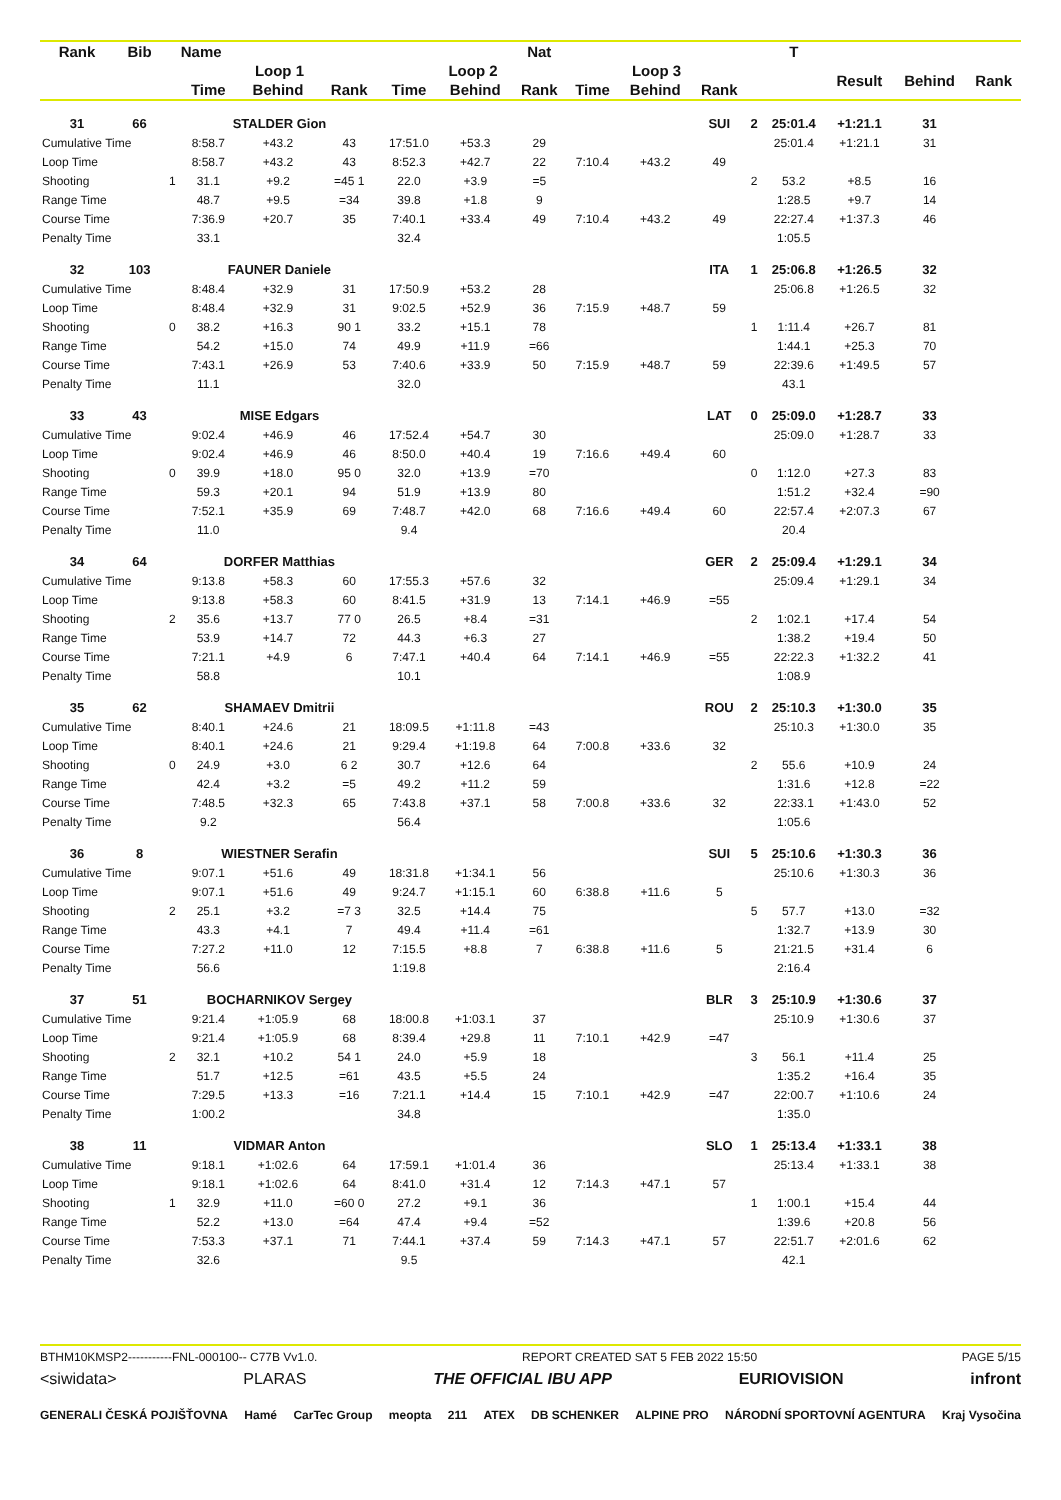| Rank | Bib | Name | | | | | | Nat | | | | | T | | | |
| --- | --- | --- | --- | --- | --- | --- | --- | --- | --- | --- | --- | --- | --- | --- | --- | --- |
| | | | Loop 1 | | | Loop 2 | | | Loop 3 | | | | | Result | Behind | Rank |
| | | | Time | Behind | Rank | Time | Behind | Rank | Time | Behind | Rank | | | | | |
| 31 | 66 | | STALDER Gion | | | | | | | | SUI | 2 | 25:01.4 | +1:21.1 | 31 | |
| Cumulative Time | | | 8:58.7 | +43.2 | 43 | 17:51.0 | +53.3 | 29 | | | | | 25:01.4 | +1:21.1 | 31 | |
| Loop Time | | | 8:58.7 | +43.2 | 43 | 8:52.3 | +42.7 | 22 | 7:10.4 | +43.2 | 49 | | | | | |
| Shooting | | 1 | 31.1 | +9.2 | =45 1 | 22.0 | +3.9 | =5 | | | | 2 | 53.2 | +8.5 | 16 | |
| Range Time | | | 48.7 | +9.5 | =34 | 39.8 | +1.8 | 9 | | | | | 1:28.5 | +9.7 | 14 | |
| Course Time | | | 7:36.9 | +20.7 | 35 | 7:40.1 | +33.4 | 49 | 7:10.4 | +43.2 | 49 | | 22:27.4 | +1:37.3 | 46 | |
| Penalty Time | | | 33.1 | | | 32.4 | | | | | | | 1:05.5 | | | |
| 32 | 103 | | FAUNER Daniele | | | | | | | | ITA | 1 | 25:06.8 | +1:26.5 | 32 | |
| Cumulative Time | | | 8:48.4 | +32.9 | 31 | 17:50.9 | +53.2 | 28 | | | | | 25:06.8 | +1:26.5 | 32 | |
| Loop Time | | | 8:48.4 | +32.9 | 31 | 9:02.5 | +52.9 | 36 | 7:15.9 | +48.7 | 59 | | | | | |
| Shooting | | 0 | 38.2 | +16.3 | 90 1 | 33.2 | +15.1 | 78 | | | | 1 | 1:11.4 | +26.7 | 81 | |
| Range Time | | | 54.2 | +15.0 | 74 | 49.9 | +11.9 | =66 | | | | | 1:44.1 | +25.3 | 70 | |
| Course Time | | | 7:43.1 | +26.9 | 53 | 7:40.6 | +33.9 | 50 | 7:15.9 | +48.7 | 59 | | 22:39.6 | +1:49.5 | 57 | |
| Penalty Time | | | 11.1 | | | 32.0 | | | | | | | 43.1 | | | |
| 33 | 43 | | MISE Edgars | | | | | | | | LAT | 0 | 25:09.0 | +1:28.7 | 33 | |
| Cumulative Time | | | 9:02.4 | +46.9 | 46 | 17:52.4 | +54.7 | 30 | | | | | 25:09.0 | +1:28.7 | 33 | |
| Loop Time | | | 9:02.4 | +46.9 | 46 | 8:50.0 | +40.4 | 19 | 7:16.6 | +49.4 | 60 | | | | | |
| Shooting | | 0 | 39.9 | +18.0 | 95 0 | 32.0 | +13.9 | =70 | | | | 0 | 1:12.0 | +27.3 | 83 | |
| Range Time | | | 59.3 | +20.1 | 94 | 51.9 | +13.9 | 80 | | | | | 1:51.2 | +32.4 | =90 | |
| Course Time | | | 7:52.1 | +35.9 | 69 | 7:48.7 | +42.0 | 68 | 7:16.6 | +49.4 | 60 | | 22:57.4 | +2:07.3 | 67 | |
| Penalty Time | | | 11.0 | | | 9.4 | | | | | | | 20.4 | | | |
| 34 | 64 | | DORFER Matthias | | | | | | | | GER | 2 | 25:09.4 | +1:29.1 | 34 | |
| Cumulative Time | | | 9:13.8 | +58.3 | 60 | 17:55.3 | +57.6 | 32 | | | | | 25:09.4 | +1:29.1 | 34 | |
| Loop Time | | | 9:13.8 | +58.3 | 60 | 8:41.5 | +31.9 | 13 | 7:14.1 | +46.9 | =55 | | | | | |
| Shooting | | 2 | 35.6 | +13.7 | 77 0 | 26.5 | +8.4 | =31 | | | | 2 | 1:02.1 | +17.4 | 54 | |
| Range Time | | | 53.9 | +14.7 | 72 | 44.3 | +6.3 | 27 | | | | | 1:38.2 | +19.4 | 50 | |
| Course Time | | | 7:21.1 | +4.9 | 6 | 7:47.1 | +40.4 | 64 | 7:14.1 | +46.9 | =55 | | 22:22.3 | +1:32.2 | 41 | |
| Penalty Time | | | 58.8 | | | 10.1 | | | | | | | 1:08.9 | | | |
| 35 | 62 | | SHAMAEV Dmitrii | | | | | | | | ROU | 2 | 25:10.3 | +1:30.0 | 35 | |
| Cumulative Time | | | 8:40.1 | +24.6 | 21 | 18:09.5 | +1:11.8 | =43 | | | | | 25:10.3 | +1:30.0 | 35 | |
| Loop Time | | | 8:40.1 | +24.6 | 21 | 9:29.4 | +1:19.8 | 64 | 7:00.8 | +33.6 | 32 | | | | | |
| Shooting | | 0 | 24.9 | +3.0 | 6 2 | 30.7 | +12.6 | 64 | | | | 2 | 55.6 | +10.9 | 24 | |
| Range Time | | | 42.4 | +3.2 | =5 | 49.2 | +11.2 | 59 | | | | | 1:31.6 | +12.8 | =22 | |
| Course Time | | | 7:48.5 | +32.3 | 65 | 7:43.8 | +37.1 | 58 | 7:00.8 | +33.6 | 32 | | 22:33.1 | +1:43.0 | 52 | |
| Penalty Time | | | 9.2 | | | 56.4 | | | | | | | 1:05.6 | | | |
| 36 | 8 | | WIESTNER Serafin | | | | | | | | SUI | 5 | 25:10.6 | +1:30.3 | 36 | |
| Cumulative Time | | | 9:07.1 | +51.6 | 49 | 18:31.8 | +1:34.1 | 56 | | | | | 25:10.6 | +1:30.3 | 36 | |
| Loop Time | | | 9:07.1 | +51.6 | 49 | 9:24.7 | +1:15.1 | 60 | 6:38.8 | +11.6 | 5 | | | | | |
| Shooting | | 2 | 25.1 | +3.2 | =7 3 | 32.5 | +14.4 | 75 | | | | 5 | 57.7 | +13.0 | =32 | |
| Range Time | | | 43.3 | +4.1 | 7 | 49.4 | +11.4 | =61 | | | | | 1:32.7 | +13.9 | 30 | |
| Course Time | | | 7:27.2 | +11.0 | 12 | 7:15.5 | +8.8 | 7 | 6:38.8 | +11.6 | 5 | | 21:21.5 | +31.4 | 6 | |
| Penalty Time | | | 56.6 | | | 1:19.8 | | | | | | | 2:16.4 | | | |
| 37 | 51 | | BOCHARNIKOV Sergey | | | | | | | | BLR | 3 | 25:10.9 | +1:30.6 | 37 | |
| Cumulative Time | | | 9:21.4 | +1:05.9 | 68 | 18:00.8 | +1:03.1 | 37 | | | | | 25:10.9 | +1:30.6 | 37 | |
| Loop Time | | | 9:21.4 | +1:05.9 | 68 | 8:39.4 | +29.8 | 11 | 7:10.1 | +42.9 | =47 | | | | | |
| Shooting | | 2 | 32.1 | +10.2 | 54 1 | 24.0 | +5.9 | 18 | | | | 3 | 56.1 | +11.4 | 25 | |
| Range Time | | | 51.7 | +12.5 | =61 | 43.5 | +5.5 | 24 | | | | | 1:35.2 | +16.4 | 35 | |
| Course Time | | | 7:29.5 | +13.3 | =16 | 7:21.1 | +14.4 | 15 | 7:10.1 | +42.9 | =47 | | 22:00.7 | +1:10.6 | 24 | |
| Penalty Time | | | 1:00.2 | | | 34.8 | | | | | | | 1:35.0 | | | |
| 38 | 11 | | VIDMAR Anton | | | | | | | | SLO | 1 | 25:13.4 | +1:33.1 | 38 | |
| Cumulative Time | | | 9:18.1 | +1:02.6 | 64 | 17:59.1 | +1:01.4 | 36 | | | | | 25:13.4 | +1:33.1 | 38 | |
| Loop Time | | | 9:18.1 | +1:02.6 | 64 | 8:41.0 | +31.4 | 12 | 7:14.3 | +47.1 | 57 | | | | | |
| Shooting | | 1 | 32.9 | +11.0 | =60 0 | 27.2 | +9.1 | 36 | | | | 1 | 1:00.1 | +15.4 | 44 | |
| Range Time | | | 52.2 | +13.0 | =64 | 47.4 | +9.4 | =52 | | | | | 1:39.6 | +20.8 | 56 | |
| Course Time | | | 7:53.3 | +37.1 | 71 | 7:44.1 | +37.4 | 59 | 7:14.3 | +47.1 | 57 | | 22:51.7 | +2:01.6 | 62 | |
| Penalty Time | | | 32.6 | | | 9.5 | | | | | | | 42.1 | | | |
BTHM10KMSP2-----------FNL-000100-- C77B Vv1.0. REPORT CREATED SAT 5 FEB 2022 15:50 PAGE 5/15
<siwidata> PLARAS THE OFFICIAL IBU APP EURIOVISION infront
GENERALI ČESKÁ POJIŠŤOVNA Hamé CarTec Group meopta 211 ATEX DB SCHENKER ALPINE PRO NÁRODNÍ SPORTOVNÍ AGENTURA Kraj Vysočina